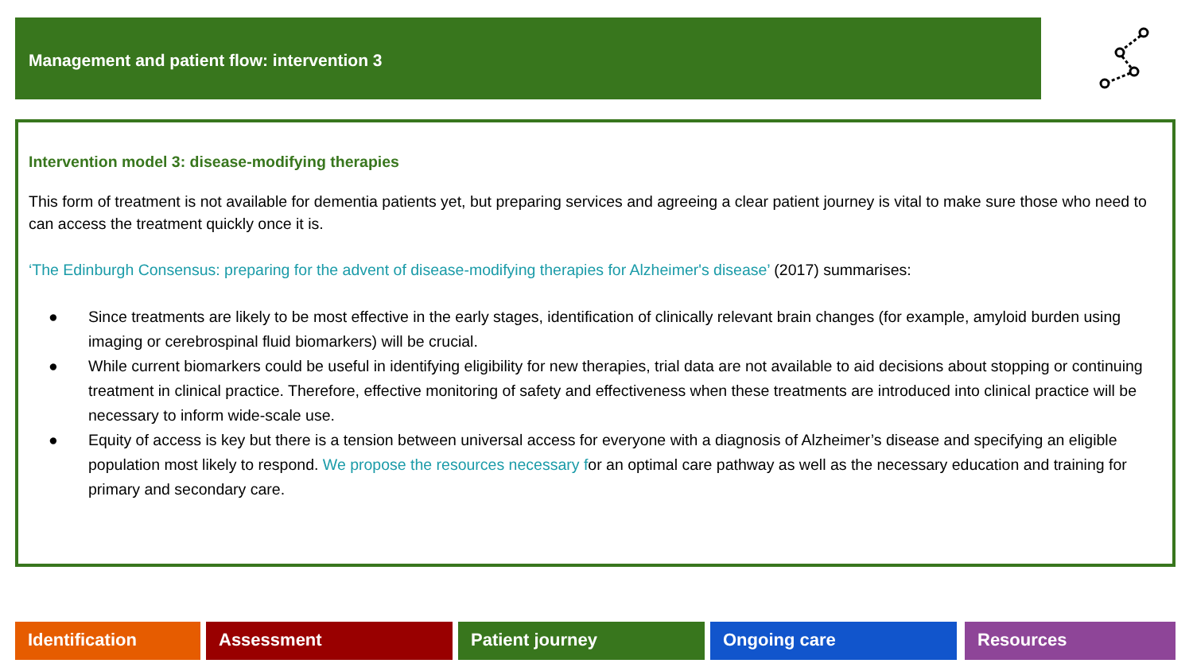Management and patient flow: intervention 3
Intervention model 3: disease-modifying therapies
This form of treatment is not available for dementia patients yet, but preparing services and agreeing a clear patient journey is vital to make sure those who need to can access the treatment quickly once it is.
‘The Edinburgh Consensus: preparing for the advent of disease-modifying therapies for Alzheimer's disease’ (2017) summarises:
● Since treatments are likely to be most effective in the early stages, identification of clinically relevant brain changes (for example, amyloid burden using imaging or cerebrospinal fluid biomarkers) will be crucial.
● While current biomarkers could be useful in identifying eligibility for new therapies, trial data are not available to aid decisions about stopping or continuing treatment in clinical practice. Therefore, effective monitoring of safety and effectiveness when these treatments are introduced into clinical practice will be necessary to inform wide-scale use.
● Equity of access is key but there is a tension between universal access for everyone with a diagnosis of Alzheimer’s disease and specifying an eligible population most likely to respond. We propose the resources necessary for an optimal care pathway as well as the necessary education and training for primary and secondary care.
Identification Assessment Patient journey Ongoing care Resources